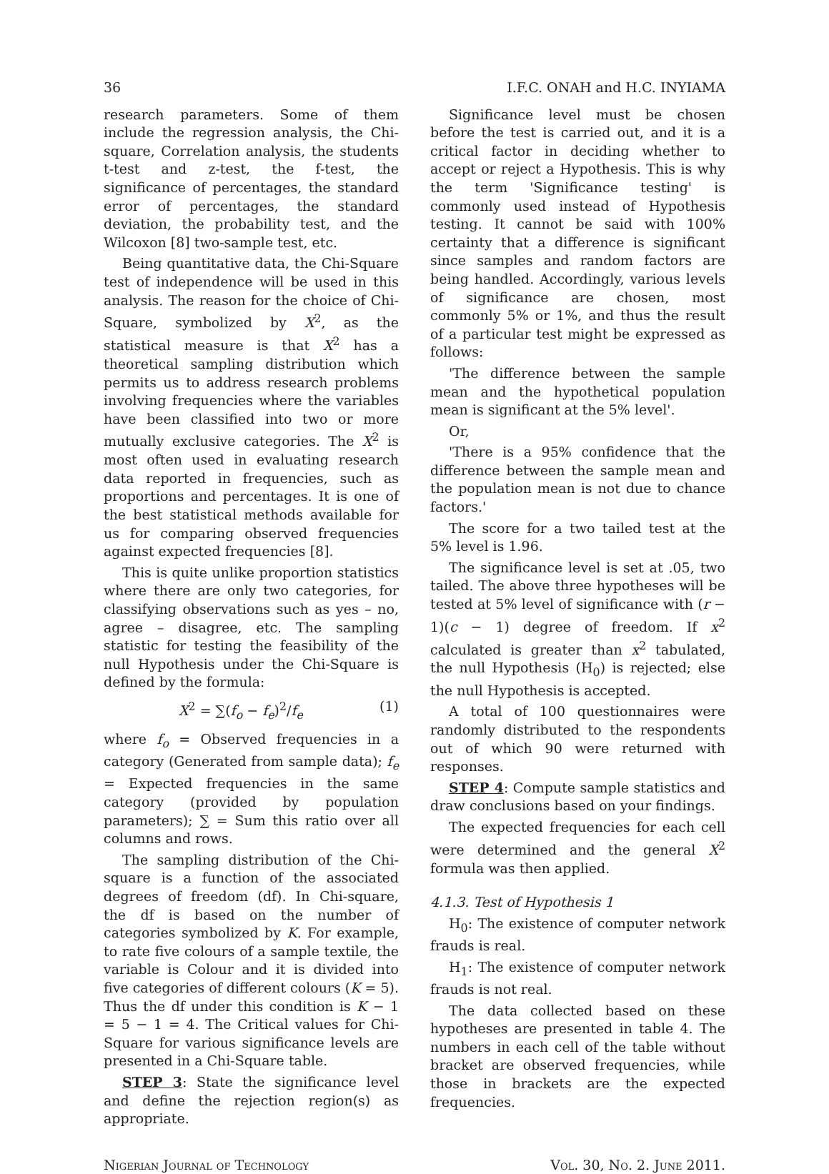36 I.F.C. ONAH and H.C. INYIAMA
research parameters. Some of them include the regression analysis, the Chi-square, Correlation analysis, the students t-test and z-test, the f-test, the significance of percentages, the standard error of percentages, the standard deviation, the probability test, and the Wilcoxon [8] two-sample test, etc.
Being quantitative data, the Chi-Square test of independence will be used in this analysis. The reason for the choice of Chi-Square, symbolized by X<sup>2</sup>, as the statistical measure is that X<sup>2</sup> has a theoretical sampling distribution which permits us to address research problems involving frequencies where the variables have been classified into two or more mutually exclusive categories. The X<sup>2</sup> is most often used in evaluating research data reported in frequencies, such as proportions and percentages. It is one of the best statistical methods available for us for comparing observed frequencies against expected frequencies [8].
This is quite unlike proportion statistics where there are only two categories, for classifying observations such as yes – no, agree – disagree, etc. The sampling statistic for testing the feasibility of the null Hypothesis under the Chi-Square is defined by the formula:
X<sup>2</sup> = ∑(f<sub>o</sub> − f<sub>e</sub>)<sup>2</sup>/f<sub>e</sub> (1)
where f<sub>o</sub> = Observed frequencies in a category (Generated from sample data); f<sub>e</sub> = Expected frequencies in the same category (provided by population parameters); ∑ = Sum this ratio over all columns and rows.
The sampling distribution of the Chi-square is a function of the associated degrees of freedom (df). In Chi-square, the df is based on the number of categories symbolized by K. For example, to rate five colours of a sample textile, the variable is Colour and it is divided into five categories of different colours (K = 5). Thus the df under this condition is K − 1 = 5 − 1 = 4. The Critical values for Chi-Square for various significance levels are presented in a Chi-Square table.
STEP 3: State the significance level and define the rejection region(s) as appropriate.
Significance level must be chosen before the test is carried out, and it is a critical factor in deciding whether to accept or reject a Hypothesis. This is why the term 'Significance testing' is commonly used instead of Hypothesis testing. It cannot be said with 100% certainty that a difference is significant since samples and random factors are being handled. Accordingly, various levels of significance are chosen, most commonly 5% or 1%, and thus the result of a particular test might be expressed as follows:
'The difference between the sample mean and the hypothetical population mean is significant at the 5% level'.
Or,
'There is a 95% confidence that the difference between the sample mean and the population mean is not due to chance factors.'
The score for a two tailed test at the 5% level is 1.96.
The significance level is set at .05, two tailed. The above three hypotheses will be tested at 5% level of significance with (r − 1)(c − 1) degree of freedom. If x<sup>2</sup> calculated is greater than x<sup>2</sup> tabulated, the null Hypothesis (H<sub>0</sub>) is rejected; else the null Hypothesis is accepted.
A total of 100 questionnaires were randomly distributed to the respondents out of which 90 were returned with responses.
STEP 4: Compute sample statistics and draw conclusions based on your findings.
The expected frequencies for each cell were determined and the general X<sup>2</sup> formula was then applied.
4.1.3. Test of Hypothesis 1
H<sub>0</sub>: The existence of computer network frauds is real.
H<sub>1</sub>: The existence of computer network frauds is not real.
The data collected based on these hypotheses are presented in table 4. The numbers in each cell of the table without bracket are observed frequencies, while those in brackets are the expected frequencies.
Nigerian Journal of Technology Vol. 30, No. 2. June 2011.